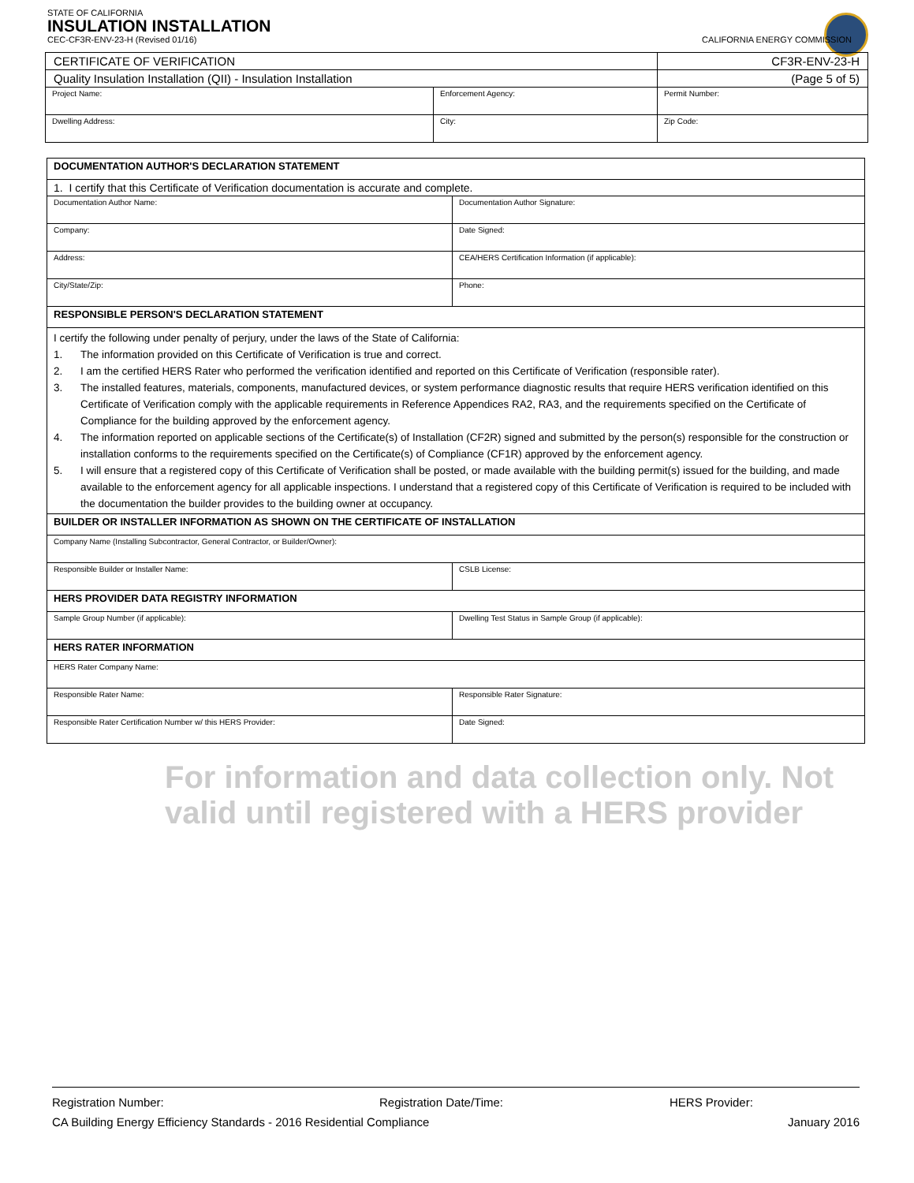STATE OF CALIFORNIA
INSULATION INSTALLATION
CEC-CF3R-ENV-23-H (Revised 01/16) CALIFORNIA ENERGY COMMISSION
| CERTIFICATE OF VERIFICATION | | CF3R-ENV-23-H |
| Quality Insulation Installation (QII) - Insulation Installation | | (Page 5 of 5) |
| Project Name: | Enforcement Agency: | Permit Number: |
| Dwelling Address: | City: | Zip Code: |
| DOCUMENTATION AUTHOR'S DECLARATION STATEMENT | |
| 1. I certify that this Certificate of Verification documentation is accurate and complete. | |
| Documentation Author Name: | Documentation Author Signature: |
| Company: | Date Signed: |
| Address: | CEA/HERS Certification Information (if applicable): |
| City/State/Zip: | Phone: |
| RESPONSIBLE PERSON'S DECLARATION STATEMENT | |
| I certify the following under penalty of perjury, under the laws of the State of California: 1. The information provided on this Certificate of Verification is true and correct. 2. I am the certified HERS Rater who performed the verification identified and reported on this Certificate of Verification (responsible rater). 3. The installed features, materials, components, manufactured devices, or system performance diagnostic results that require HERS verification identified on this Certificate of Verification comply with the applicable requirements in Reference Appendices RA2, RA3, and the requirements specified on the Certificate of Compliance for the building approved by the enforcement agency. 4. The information reported on applicable sections of the Certificate(s) of Installation (CF2R) signed and submitted by the person(s) responsible for the construction or installation conforms to the requirements specified on the Certificate(s) of Compliance (CF1R) approved by the enforcement agency. 5. I will ensure that a registered copy of this Certificate of Verification shall be posted, or made available with the building permit(s) issued for the building, and made available to the enforcement agency for all applicable inspections. I understand that a registered copy of this Certificate of Verification is required to be included with the documentation the builder provides to the building owner at occupancy. | |
| BUILDER OR INSTALLER INFORMATION AS SHOWN ON THE CERTIFICATE OF INSTALLATION | |
| Company Name (Installing Subcontractor, General Contractor, or Builder/Owner): | |
| Responsible Builder or Installer Name: | CSLB License: |
| HERS PROVIDER DATA REGISTRY INFORMATION | |
| Sample Group Number (if applicable): | Dwelling Test Status in Sample Group (if applicable): |
| HERS RATER INFORMATION | |
| HERS Rater Company Name: | |
| Responsible Rater Name: | Responsible Rater Signature: |
| Responsible Rater Certification Number w/ this HERS Provider: | Date Signed: |
For information and data collection only. Not valid until registered with a HERS provider
Registration Number: Registration Date/Time: HERS Provider:
CA Building Energy Efficiency Standards - 2016 Residential Compliance January 2016